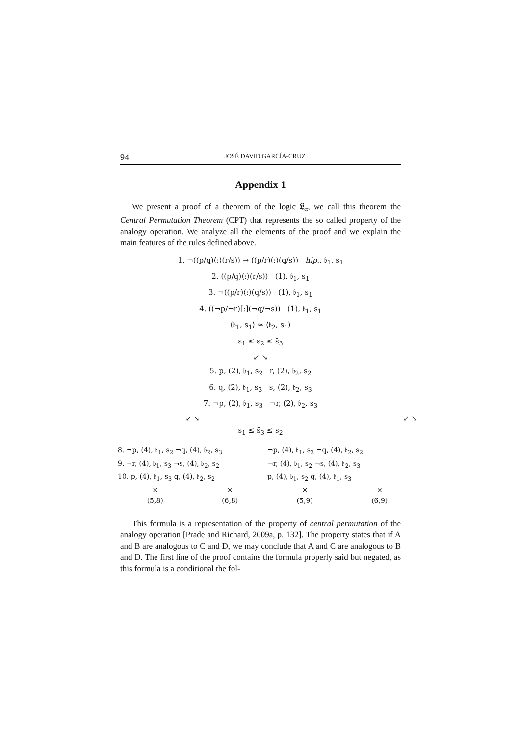94 JOSÉ DAVID GARCÍA-CRUZ
Appendix 1
We present a proof of a theorem of the logic 𝔏<sub>α</sub>, we call this theorem the Central Permutation Theorem (CPT) that represents the so called property of the analogy operation. We analyze all the elements of the proof and we explain the main features of the rules defined above.
1. ¬((p/q)⟨:⟩(r/s)) → ((p/r)⟨:⟩(q/s)) hip., 𝔟<sub>1</sub>, s<sub>1</sub>
2. ((p/q)⟨:⟩(r/s)) (1), 𝔟<sub>1</sub>, s<sub>1</sub>
3. ¬((p/r)⟨:⟩(q/s)) (1), 𝔟<sub>1</sub>, s<sub>1</sub>
4. ((¬p/¬r)[:](¬q/¬s)) (1), 𝔟<sub>1</sub>, s<sub>1</sub>
⟨𝔟<sub>1</sub>, s<sub>1</sub>⟩ ≈ ⟨𝔟<sub>2</sub>, s<sub>1</sub>⟩
s<sub>1</sub> ≤ s<sub>2</sub> ≤ s̄<sub>3</sub>
↙ ↘
5. p, (2), 𝔟<sub>1</sub>, s<sub>2</sub> r, (2), 𝔟<sub>2</sub>, s<sub>2</sub>
6. q, (2), 𝔟<sub>1</sub>, s<sub>3</sub> s, (2), 𝔟<sub>2</sub>, s<sub>3</sub>
7. ¬p, (2), 𝔟<sub>1</sub>, s<sub>3</sub> ¬r, (2), 𝔟<sub>2</sub>, s<sub>3</sub>
↙ ↘ ↙ ↘
s<sub>1</sub> ≤ s̄<sub>3</sub> ≤ s<sub>2</sub>
8. ¬p, (4), 𝔟<sub>1</sub>, s<sub>2</sub> ¬q, (4), 𝔟<sub>2</sub>, s<sub>3</sub> ¬p, (4), 𝔟<sub>1</sub>, s<sub>3</sub> ¬q, (4), 𝔟<sub>2</sub>, s<sub>2</sub>
9. ¬r, (4), 𝔟<sub>1</sub>, s<sub>3</sub> ¬s, (4), 𝔟<sub>2</sub>, s<sub>2</sub> ¬r, (4), 𝔟<sub>1</sub>, s<sub>2</sub> ¬s, (4), 𝔟<sub>2</sub>, s<sub>3</sub>
10. p, (4), 𝔟<sub>1</sub>, s<sub>3</sub> q, (4), 𝔟<sub>2</sub>, s<sub>2</sub> p, (4), 𝔟<sub>1</sub>, s<sub>2</sub> q, (4), 𝔟<sub>1</sub>, s<sub>3</sub>
× × × ×
(5,8) (6,8) (5,9) (6,9)
This formula is a representation of the property of central permutation of the analogy operation [Prade and Richard, 2009a, p. 132]. The property states that if A and B are analogous to C and D, we may conclude that A and C are analogous to B and D. The first line of the proof contains the formula properly said but negated, as this formula is a conditional the fol-